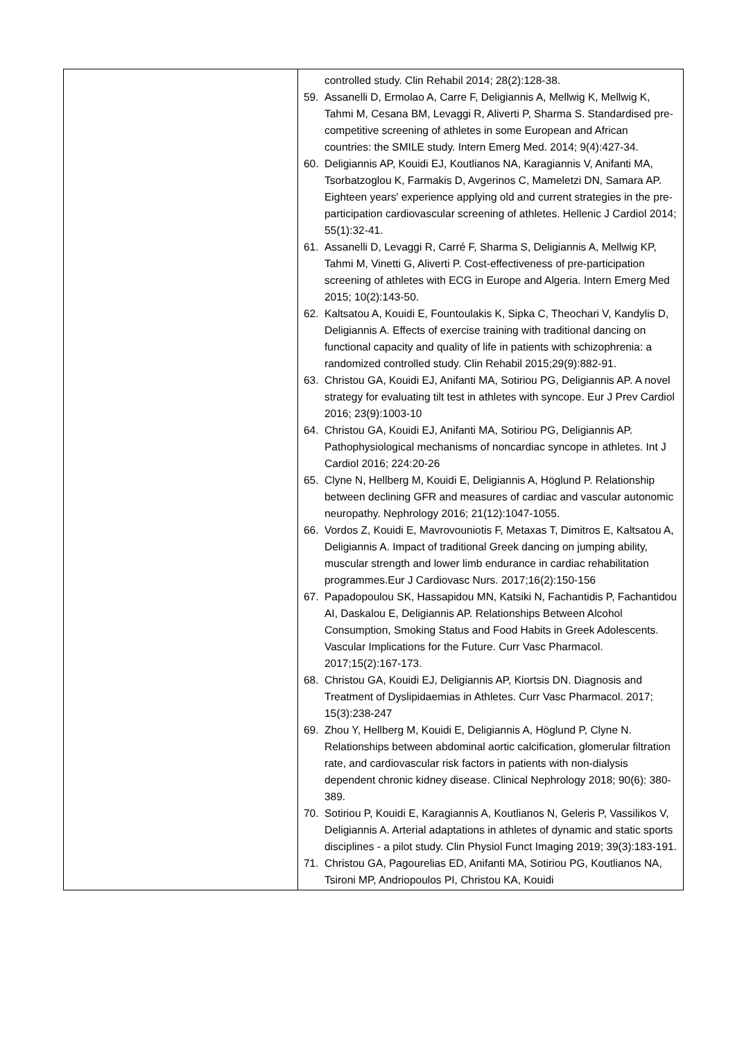| | controlled study. Clin Rehabil 2014; 28(2):128-38. 59. Assanelli D, Ermolao A, Carre F, Deligiannis A, Mellwig K, Mellwig K, Tahmi M, Cesana BM, Levaggi R, Aliverti P, Sharma S. Standardised pre-competitive screening of athletes in some European and African countries: the SMILE study. Intern Emerg Med. 2014; 9(4):427-34. 60. Deligiannis AP, Kouidi EJ, Koutlianos NA, Karagiannis V, Anifanti MA, Tsorbatzoglou K, Farmakis D, Avgerinos C, Mameletzi DN, Samara AP. Eighteen years' experience applying old and current strategies in the pre-participation cardiovascular screening of athletes. Hellenic J Cardiol 2014; 55(1):32-41. 61. Assanelli D, Levaggi R, Carré F, Sharma S, Deligiannis A, Mellwig KP, Tahmi M, Vinetti G, Aliverti P. Cost-effectiveness of pre-participation screening of athletes with ECG in Europe and Algeria. Intern Emerg Med 2015; 10(2):143-50. 62. Kaltsatou A, Kouidi E, Fountoulakis K, Sipka C, Theochari V, Kandylis D, Deligiannis A. Effects of exercise training with traditional dancing on functional capacity and quality of life in patients with schizophrenia: a randomized controlled study. Clin Rehabil 2015;29(9):882-91. 63. Christou GA, Kouidi EJ, Anifanti MA, Sotiriou PG, Deligiannis AP. A novel strategy for evaluating tilt test in athletes with syncope. Eur J Prev Cardiol 2016; 23(9):1003-10 64. Christou GA, Kouidi EJ, Anifanti MA, Sotiriou PG, Deligiannis AP. Pathophysiological mechanisms of noncardiac syncope in athletes. Int J Cardiol 2016; 224:20-26 65. Clyne N, Hellberg M, Kouidi E, Deligiannis A, Höglund P. Relationship between declining GFR and measures of cardiac and vascular autonomic neuropathy. Nephrology 2016; 21(12):1047-1055. 66. Vordos Z, Kouidi E, Mavrovouniotis F, Metaxas T, Dimitros E, Kaltsatou A, Deligiannis A. Impact of traditional Greek dancing on jumping ability, muscular strength and lower limb endurance in cardiac rehabilitation programmes.Eur J Cardiovasc Nurs. 2017;16(2):150-156 67. Papadopoulou SK, Hassapidou MN, Katsiki N, Fachantidis P, Fachantidou AI, Daskalou E, Deligiannis AP. Relationships Between Alcohol Consumption, Smoking Status and Food Habits in Greek Adolescents. Vascular Implications for the Future. Curr Vasc Pharmacol. 2017;15(2):167-173. 68. Christou GA, Kouidi EJ, Deligiannis AP, Kiortsis DN. Diagnosis and Treatment of Dyslipidaemias in Athletes. Curr Vasc Pharmacol. 2017; 15(3):238-247 69. Zhou Y, Hellberg M, Kouidi E, Deligiannis A, Höglund P, Clyne N. Relationships between abdominal aortic calcification, glomerular filtration rate, and cardiovascular risk factors in patients with non-dialysis dependent chronic kidney disease. Clinical Nephrology 2018; 90(6): 380-389. 70. Sotiriou P, Kouidi E, Karagiannis A, Koutlianos N, Geleris P, Vassilikos V, Deligiannis A. Arterial adaptations in athletes of dynamic and static sports disciplines - a pilot study. Clin Physiol Funct Imaging 2019; 39(3):183-191. 71. Christou GA, Pagourelias ED, Anifanti MA, Sotiriou PG, Koutlianos NA, Tsironi MP, Andriopoulos PI, Christou KA, Kouidi |